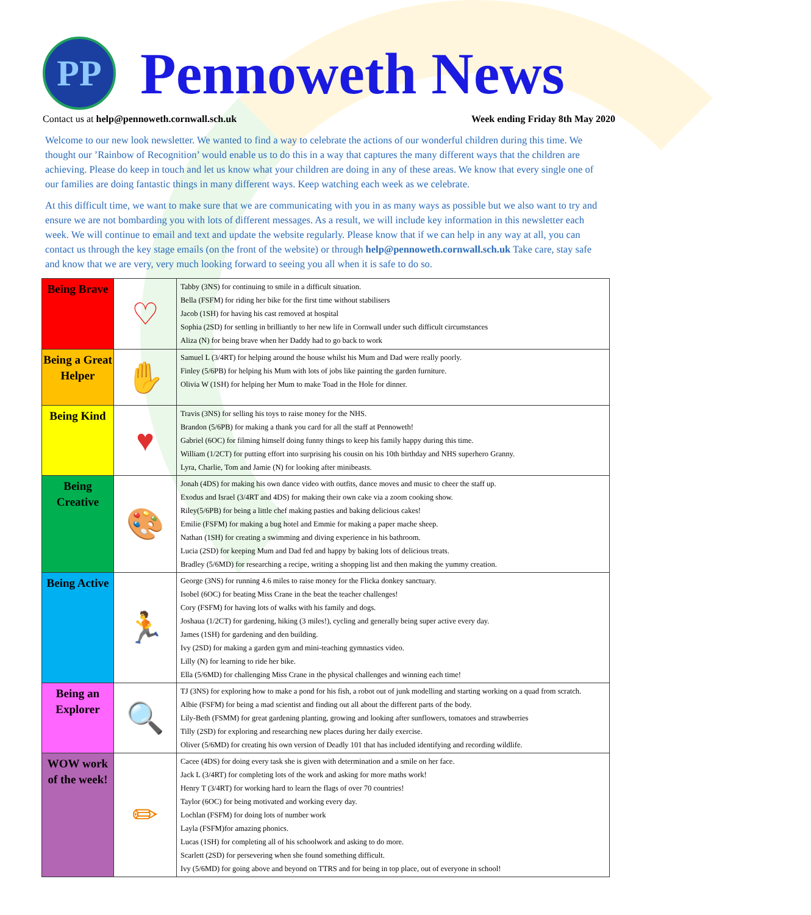PP
Pennoweth News
Contact us at help@pennoweth.cornwall.sch.uk Week ending Friday 8th May 2020
Welcome to our new look newsletter. We wanted to find a way to celebrate the actions of our wonderful children during this time. We thought our ’Rainbow of Recognition’ would enable us to do this in a way that captures the many different ways that the children are achieving. Please do keep in touch and let us know what your children are doing in any of these areas. We know that every single one of our families are doing fantastic things in many different ways. Keep watching each week as we celebrate.
At this difficult time, we want to make sure that we are communicating with you in as many ways as possible but we also want to try and ensure we are not bombarding you with lots of different messages. As a result, we will include key information in this newsletter each week. We will continue to email and text and update the website regularly. Please know that if we can help in any way at all, you can contact us through the key stage emails (on the front of the website) or through help@pennoweth.cornwall.sch.uk Take care, stay safe and know that we are very, very much looking forward to seeing you all when it is safe to do so.
| Being Brave | ♡ | Tabby (3NS) for continuing to smile in a difficult situation. Bella (FSFM) for riding her bike for the first time without stabilisers Jacob (1SH) for having his cast removed at hospital Sophia (2SD) for settling in brilliantly to her new life in Cornwall under such difficult circumstances Aliza (N) for being brave when her Daddy had to go back to work |
| Being a Great Helper | ✋ | Samuel L (3/4RT) for helping around the house whilst his Mum and Dad were really poorly. Finley (5/6PB) for helping his Mum with lots of jobs like painting the garden furniture. Olivia W (1SH) for helping her Mum to make Toad in the Hole for dinner. |
| Being Kind | ♥ | Travis (3NS) for selling his toys to raise money for the NHS. Brandon (5/6PB) for making a thank you card for all the staff at Pennoweth! Gabriel (6OC) for filming himself doing funny things to keep his family happy during this time. William (1/2CT) for putting effort into surprising his cousin on his 10th birthday and NHS superhero Granny. Lyra, Charlie, Tom and Jamie (N) for looking after minibeasts. |
| Being Creative | 🎨 | Jonah (4DS) for making his own dance video with outfits, dance moves and music to cheer the staff up. Exodus and Israel (3/4RT and 4DS) for making their own cake via a zoom cooking show. Riley(5/6PB) for being a little chef making pasties and baking delicious cakes! Emilie (FSFM) for making a bug hotel and Emmie for making a paper mache sheep. Nathan (1SH) for creating a swimming and diving experience in his bathroom. Lucia (2SD) for keeping Mum and Dad fed and happy by baking lots of delicious treats. Bradley (5/6MD) for researching a recipe, writing a shopping list and then making the yummy creation. |
| Being Active | 🏃 | George (3NS) for running 4.6 miles to raise money for the Flicka donkey sanctuary. Isobel (6OC) for beating Miss Crane in the beat the teacher challenges! Cory (FSFM) for having lots of walks with his family and dogs. Joshaua (1/2CT) for gardening, hiking (3 miles!), cycling and generally being super active every day. James (1SH) for gardening and den building. Ivy (2SD) for making a garden gym and mini-teaching gymnastics video. Lilly (N) for learning to ride her bike. Ella (5/6MD) for challenging Miss Crane in the physical challenges and winning each time! |
| Being an Explorer | 🔍 | TJ (3NS) for exploring how to make a pond for his fish, a robot out of junk modelling and starting working on a quad from scratch. Albie (FSFM) for being a mad scientist and finding out all about the different parts of the body. Lily-Beth (FSMM) for great gardening planting, growing and looking after sunflowers, tomatoes and strawberries Tilly (2SD) for exploring and researching new places during her daily exercise. Oliver (5/6MD) for creating his own version of Deadly 101 that has included identifying and recording wildlife. |
| WOW work of the week! | ✏ | Cacee (4DS) for doing every task she is given with determination and a smile on her face. Jack L (3/4RT) for completing lots of the work and asking for more maths work! Henry T (3/4RT) for working hard to learn the flags of over 70 countries! Taylor (6OC) for being motivated and working every day. Lochlan (FSFM) for doing lots of number work Layla (FSFM)for amazing phonics. Lucas (1SH) for completing all of his schoolwork and asking to do more. Scarlett (2SD) for persevering when she found something difficult. Ivy (5/6MD) for going above and beyond on TTRS and for being in top place, out of everyone in school! |